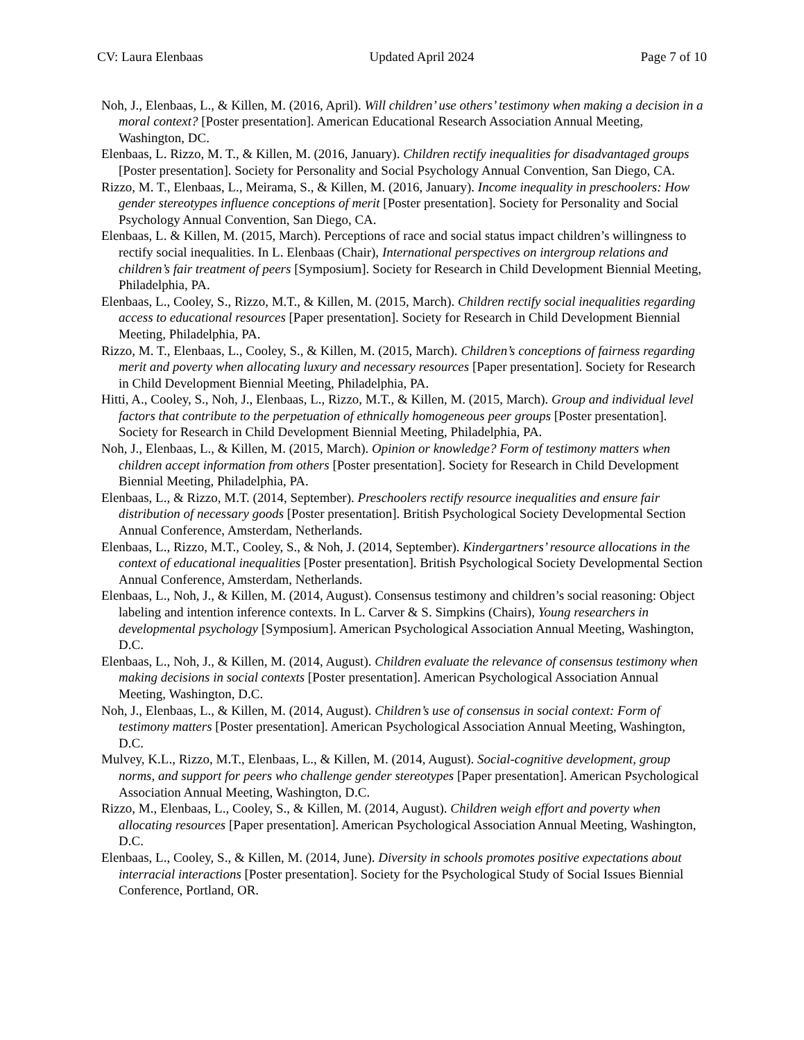CV: Laura Elenbaas Updated April 2024 Page 7 of 10
Noh, J., Elenbaas, L., & Killen, M. (2016, April). Will children’ use others’ testimony when making a decision in a moral context? [Poster presentation]. American Educational Research Association Annual Meeting, Washington, DC.
Elenbaas, L. Rizzo, M. T., & Killen, M. (2016, January). Children rectify inequalities for disadvantaged groups [Poster presentation]. Society for Personality and Social Psychology Annual Convention, San Diego, CA.
Rizzo, M. T., Elenbaas, L., Meirama, S., & Killen, M. (2016, January). Income inequality in preschoolers: How gender stereotypes influence conceptions of merit [Poster presentation]. Society for Personality and Social Psychology Annual Convention, San Diego, CA.
Elenbaas, L. & Killen, M. (2015, March). Perceptions of race and social status impact children’s willingness to rectify social inequalities. In L. Elenbaas (Chair), International perspectives on intergroup relations and children’s fair treatment of peers [Symposium]. Society for Research in Child Development Biennial Meeting, Philadelphia, PA.
Elenbaas, L., Cooley, S., Rizzo, M.T., & Killen, M. (2015, March). Children rectify social inequalities regarding access to educational resources [Paper presentation]. Society for Research in Child Development Biennial Meeting, Philadelphia, PA.
Rizzo, M. T., Elenbaas, L., Cooley, S., & Killen, M. (2015, March). Children’s conceptions of fairness regarding merit and poverty when allocating luxury and necessary resources [Paper presentation]. Society for Research in Child Development Biennial Meeting, Philadelphia, PA.
Hitti, A., Cooley, S., Noh, J., Elenbaas, L., Rizzo, M.T., & Killen, M. (2015, March). Group and individual level factors that contribute to the perpetuation of ethnically homogeneous peer groups [Poster presentation]. Society for Research in Child Development Biennial Meeting, Philadelphia, PA.
Noh, J., Elenbaas, L., & Killen, M. (2015, March). Opinion or knowledge? Form of testimony matters when children accept information from others [Poster presentation]. Society for Research in Child Development Biennial Meeting, Philadelphia, PA.
Elenbaas, L., & Rizzo, M.T. (2014, September). Preschoolers rectify resource inequalities and ensure fair distribution of necessary goods [Poster presentation]. British Psychological Society Developmental Section Annual Conference, Amsterdam, Netherlands.
Elenbaas, L., Rizzo, M.T., Cooley, S., & Noh, J. (2014, September). Kindergartners’ resource allocations in the context of educational inequalities [Poster presentation]. British Psychological Society Developmental Section Annual Conference, Amsterdam, Netherlands.
Elenbaas, L., Noh, J., & Killen, M. (2014, August). Consensus testimony and children’s social reasoning: Object labeling and intention inference contexts. In L. Carver & S. Simpkins (Chairs), Young researchers in developmental psychology [Symposium]. American Psychological Association Annual Meeting, Washington, D.C.
Elenbaas, L., Noh, J., & Killen, M. (2014, August). Children evaluate the relevance of consensus testimony when making decisions in social contexts [Poster presentation]. American Psychological Association Annual Meeting, Washington, D.C.
Noh, J., Elenbaas, L., & Killen, M. (2014, August). Children’s use of consensus in social context: Form of testimony matters [Poster presentation]. American Psychological Association Annual Meeting, Washington, D.C.
Mulvey, K.L., Rizzo, M.T., Elenbaas, L., & Killen, M. (2014, August). Social-cognitive development, group norms, and support for peers who challenge gender stereotypes [Paper presentation]. American Psychological Association Annual Meeting, Washington, D.C.
Rizzo, M., Elenbaas, L., Cooley, S., & Killen, M. (2014, August). Children weigh effort and poverty when allocating resources [Paper presentation]. American Psychological Association Annual Meeting, Washington, D.C.
Elenbaas, L., Cooley, S., & Killen, M. (2014, June). Diversity in schools promotes positive expectations about interracial interactions [Poster presentation]. Society for the Psychological Study of Social Issues Biennial Conference, Portland, OR.